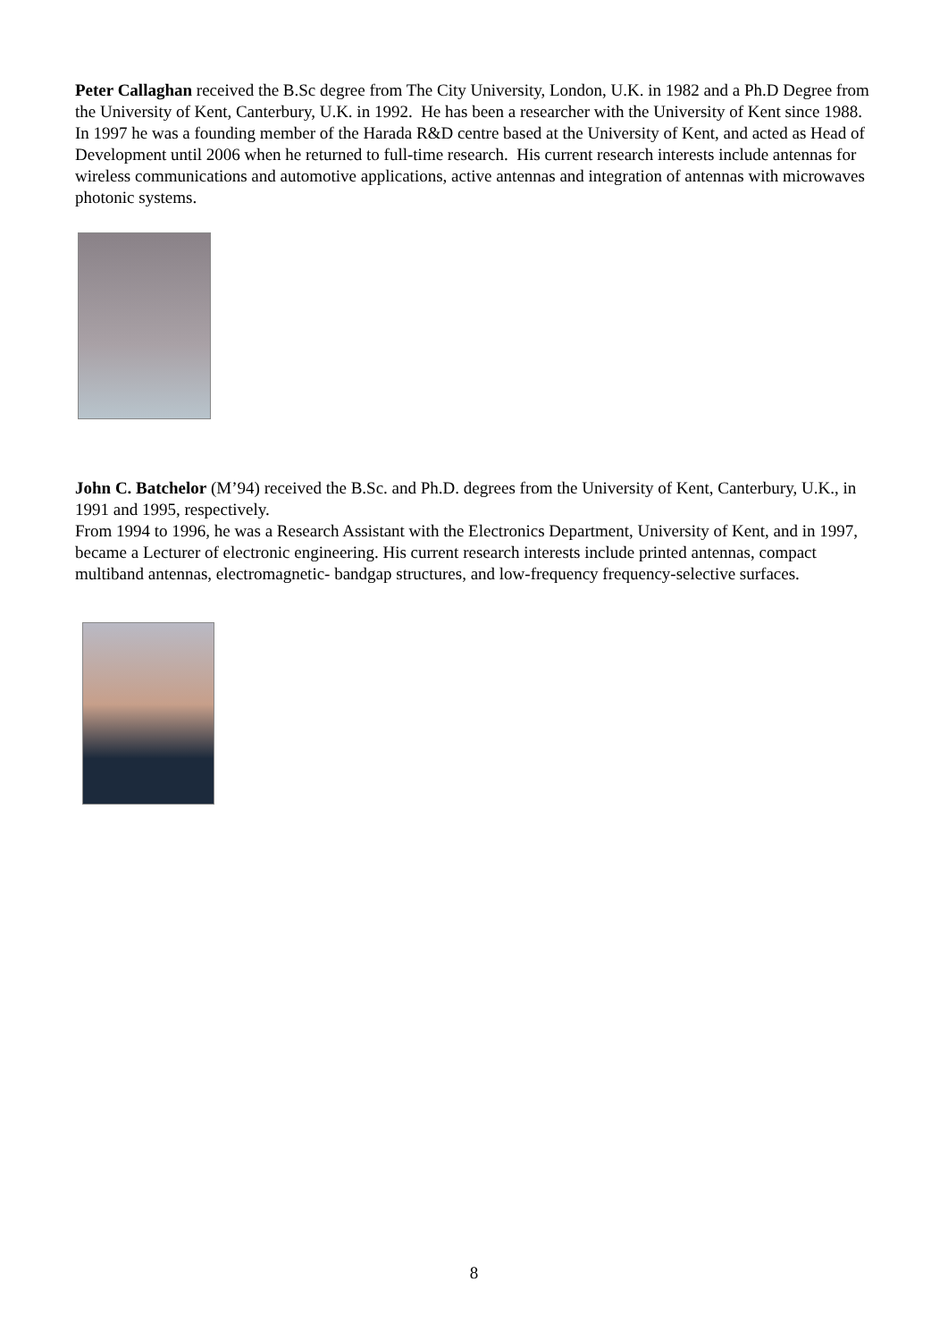Peter Callaghan received the B.Sc degree from The City University, London, U.K. in 1982 and a Ph.D Degree from the University of Kent, Canterbury, U.K. in 1992. He has been a researcher with the University of Kent since 1988. In 1997 he was a founding member of the Harada R&D centre based at the University of Kent, and acted as Head of Development until 2006 when he returned to full-time research. His current research interests include antennas for wireless communications and automotive applications, active antennas and integration of antennas with microwaves photonic systems.
John C. Batchelor (M’94) received the B.Sc. and Ph.D. degrees from the University of Kent, Canterbury, U.K., in 1991 and 1995, respectively.
From 1994 to 1996, he was a Research Assistant with the Electronics Department, University of Kent, and in 1997, became a Lecturer of electronic engineering. His current research interests include printed antennas, compact multiband antennas, electromagnetic- bandgap structures, and low-frequency frequency-selective surfaces.
8